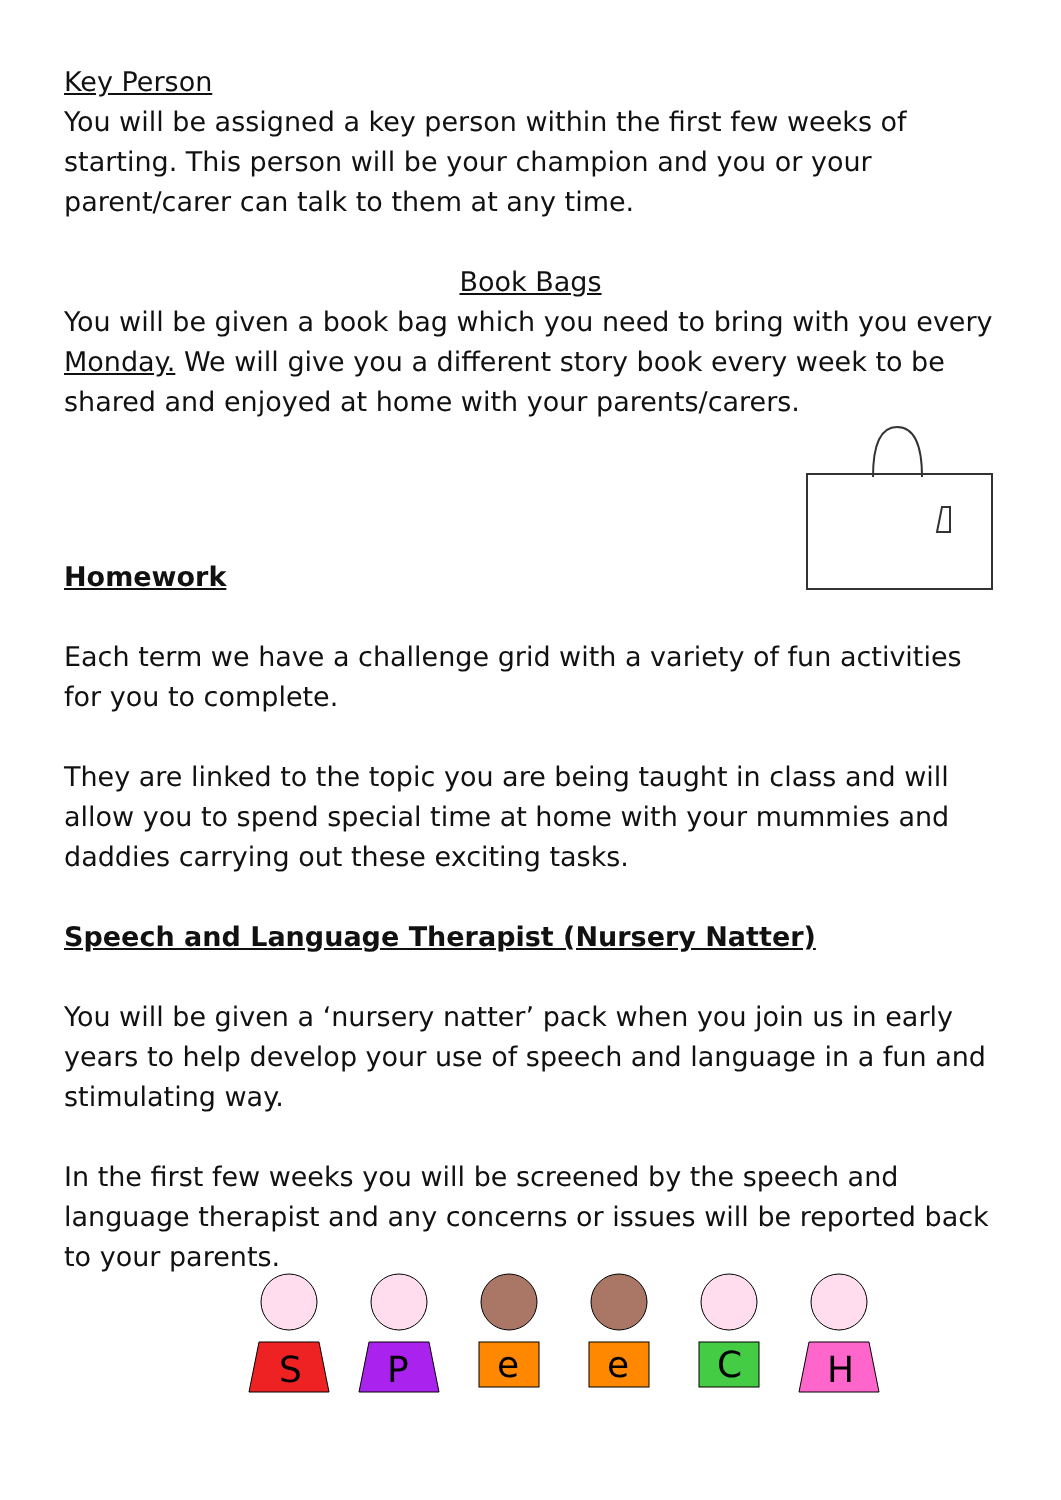Key Person
You will be assigned a key person within the first few weeks of starting. This person will be your champion and you or your parent/carer can talk to them at any time.
Book Bags
You will be given a book bag which you need to bring with you every Monday. We will give you a different story book every week to be shared and enjoyed at home with your parents/carers.
Homework
Each term we have a challenge grid with a variety of fun activities for you to complete.
They are linked to the topic you are being taught in class and will allow you to spend special time at home with your mummies and daddies carrying out these exciting tasks.
Speech and Language Therapist (Nursery Natter)
You will be given a ‘nursery natter’ pack when you join us in early years to help develop your use of speech and language in a fun and stimulating way.
In the first few weeks you will be screened by the speech and language therapist and any concerns or issues will be reported back to your parents.
S
P
e
e
C
H